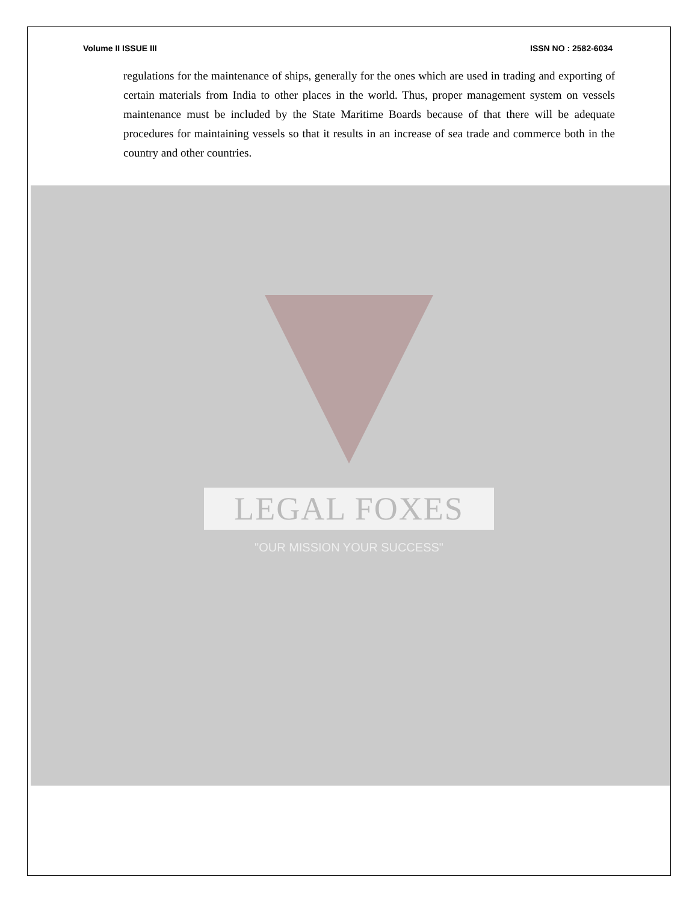Volume II ISSUE III ISSN NO : 2582-6034
regulations for the maintenance of ships, generally for the ones which are used in trading and exporting of certain materials from India to other places in the world. Thus, proper management system on vessels maintenance must be included by the State Maritime Boards because of that there will be adequate procedures for maintaining vessels so that it results in an increase of sea trade and commerce both in the country and other countries.
LEGAL FOXES
"OUR MISSION YOUR SUCCESS"